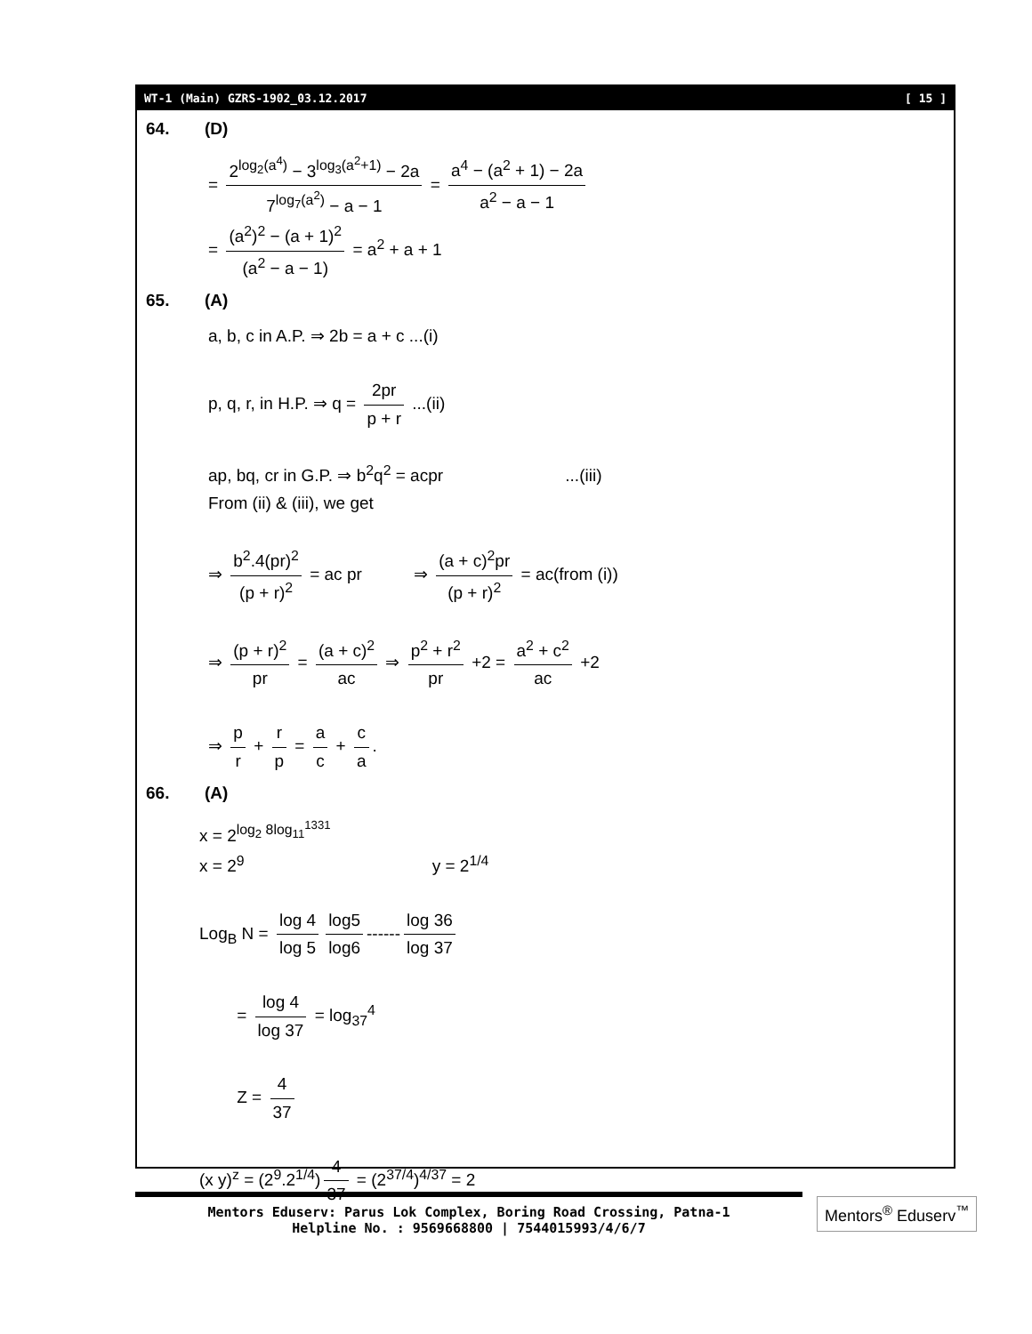WT-1 (Main) GZRS-1902_03.12.2017 [ 15 ]
64. (D)
= 2<sup>log<sub>2</sub>(a<sup>4</sup>)</sup> − 3<sup>log<sub>3</sub>(a<sup>2</sup>+1)</sup> − 2a 7<sup>log<sub>7</sub>(a<sup>2</sup>)</sup> − a − 1 = a<sup>4</sup> − (a<sup>2</sup> + 1) − 2a a<sup>2</sup> − a − 1
= (a<sup>2</sup>)<sup>2</sup> − (a + 1)<sup>2</sup> (a<sup>2</sup> − a − 1) = a<sup>2</sup> + a + 1
65. (A)
a, b, c in A.P. ⇒ 2b = a + c ...(i)
p, q, r, in H.P. ⇒ q = 2pr p + r ...(ii)
ap, bq, cr in G.P. ⇒ b<sup>2</sup>q<sup>2</sup> = acpr ...(iii)
From (ii) & (iii), we get
⇒ b<sup>2</sup>.4(pr)<sup>2</sup> (p + r)<sup>2</sup> = ac pr ⇒ (a + c)<sup>2</sup>pr (p + r)<sup>2</sup> = ac(from (i))
⇒ (p + r)<sup>2</sup> pr = (a + c)<sup>2</sup> ac ⇒ p<sup>2</sup> + r<sup>2</sup> pr +2 = a<sup>2</sup> + c<sup>2</sup> ac +2
⇒ p r + r p = a c + c a.
66. (A)
x = 2<sup>log<sub>2</sub> 8log<sub>11</sub><sup>1331</sup></sup>
x = 2<sup>9</sup> y = 2<sup>1/4</sup>
Log<sub>B</sub> N = log 4 log 5 log5 log6 ------ log 36 log 37
= log 4 log 37 = log<sub>37</sub><sup>4</sup>
Z = 4 37
(x y)<sup>z</sup> = (2<sup>9</sup>.2<sup>1/4</sup>) 4 37 = (2<sup>37/4</sup>)<sup>4/37</sup> = 2
Mentors Eduserv: Parus Lok Complex, Boring Road Crossing, Patna-1
Helpline No. : 9569668800 | 7544015993/4/6/7
Mentors<sup>®</sup> Eduserv<sup>™</sup>